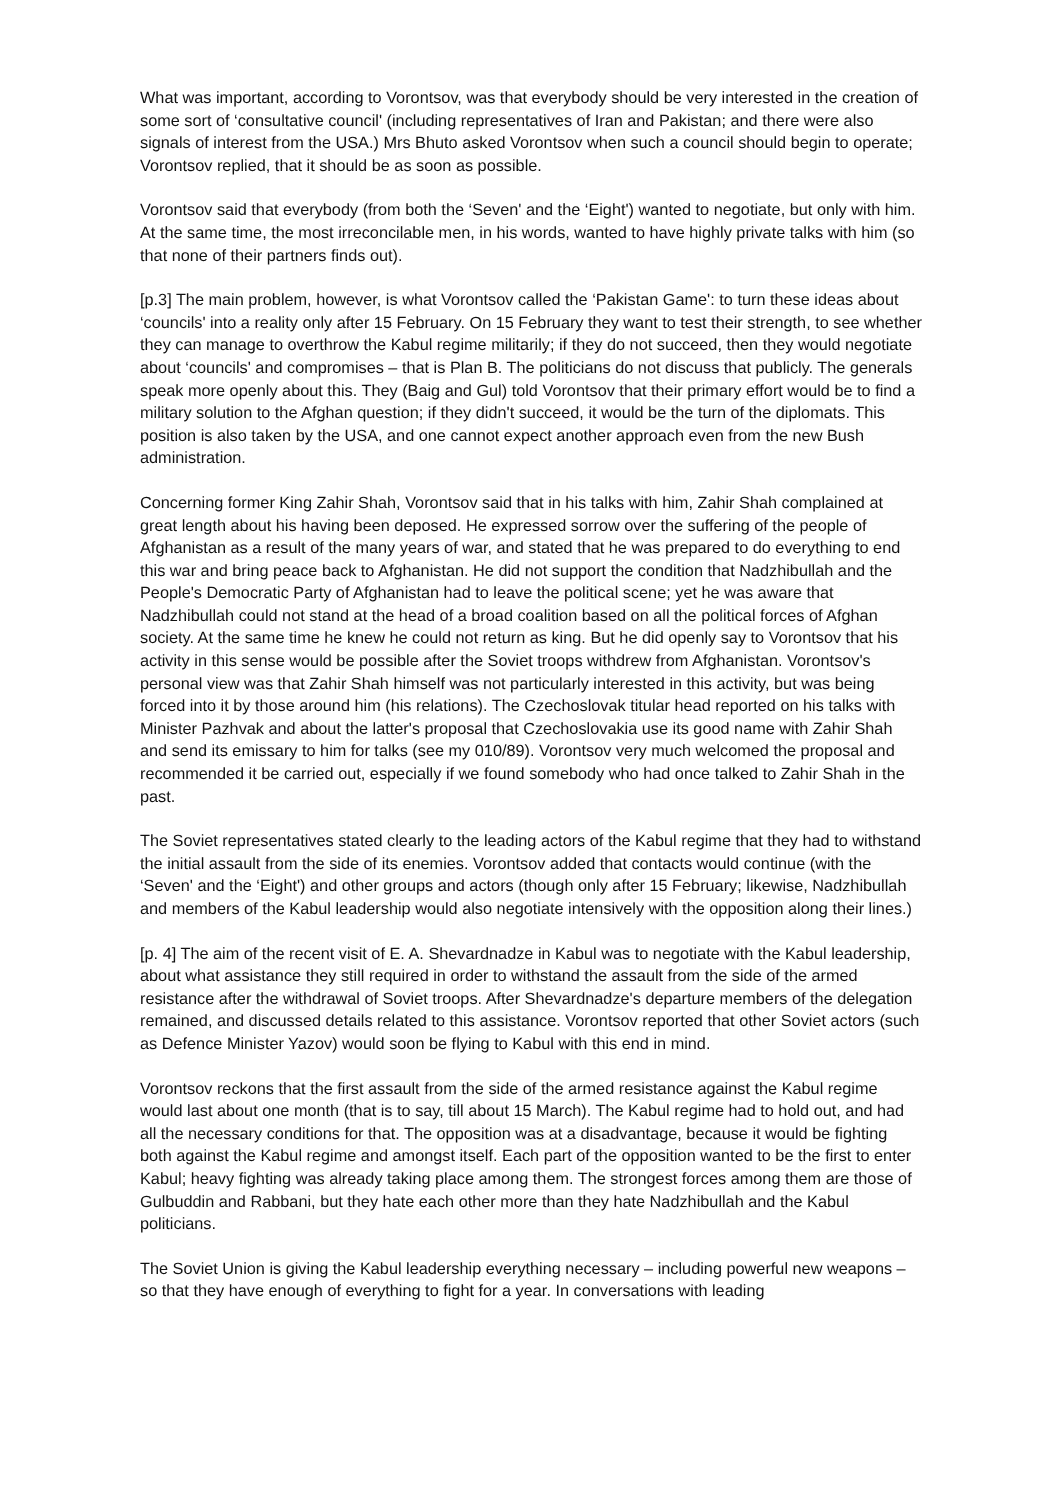What was important, according to Vorontsov, was that everybody should be very interested in the creation of some sort of ‘consultative council' (including representatives of Iran and Pakistan; and there were also signals of interest from the USA.) Mrs Bhuto asked Vorontsov when such a council should begin to operate; Vorontsov replied, that it should be as soon as possible.
Vorontsov said that everybody (from both the ‘Seven' and the ‘Eight') wanted to negotiate, but only with him. At the same time, the most irreconcilable men, in his words, wanted to have highly private talks with him (so that none of their partners finds out).
[p.3] The main problem, however, is what Vorontsov called the ‘Pakistan Game': to turn these ideas about ‘councils' into a reality only after 15 February. On 15 February they want to test their strength, to see whether they can manage to overthrow the Kabul regime militarily; if they do not succeed, then they would negotiate about ‘councils' and compromises – that is Plan B. The politicians do not discuss that publicly. The generals speak more openly about this. They (Baig and Gul) told Vorontsov that their primary effort would be to find a military solution to the Afghan question; if they didn't succeed, it would be the turn of the diplomats. This position is also taken by the USA, and one cannot expect another approach even from the new Bush administration.
Concerning former King Zahir Shah, Vorontsov said that in his talks with him, Zahir Shah complained at great length about his having been deposed. He expressed sorrow over the suffering of the people of Afghanistan as a result of the many years of war, and stated that he was prepared to do everything to end this war and bring peace back to Afghanistan. He did not support the condition that Nadzhibullah and the People's Democratic Party of Afghanistan had to leave the political scene; yet he was aware that Nadzhibullah could not stand at the head of a broad coalition based on all the political forces of Afghan society. At the same time he knew he could not return as king. But he did openly say to Vorontsov that his activity in this sense would be possible after the Soviet troops withdrew from Afghanistan. Vorontsov's personal view was that Zahir Shah himself was not particularly interested in this activity, but was being forced into it by those around him (his relations). The Czechoslovak titular head reported on his talks with Minister Pazhvak and about the latter's proposal that Czechoslovakia use its good name with Zahir Shah and send its emissary to him for talks (see my 010/89). Vorontsov very much welcomed the proposal and recommended it be carried out, especially if we found somebody who had once talked to Zahir Shah in the past.
The Soviet representatives stated clearly to the leading actors of the Kabul regime that they had to withstand the initial assault from the side of its enemies. Vorontsov added that contacts would continue (with the ‘Seven' and the ‘Eight') and other groups and actors (though only after 15 February; likewise, Nadzhibullah and members of the Kabul leadership would also negotiate intensively with the opposition along their lines.)
[p. 4] The aim of the recent visit of E. A. Shevardnadze in Kabul was to negotiate with the Kabul leadership, about what assistance they still required in order to withstand the assault from the side of the armed resistance after the withdrawal of Soviet troops. After Shevardnadze's departure members of the delegation remained, and discussed details related to this assistance. Vorontsov reported that other Soviet actors (such as Defence Minister Yazov) would soon be flying to Kabul with this end in mind.
Vorontsov reckons that the first assault from the side of the armed resistance against the Kabul regime would last about one month (that is to say, till about 15 March). The Kabul regime had to hold out, and had all the necessary conditions for that. The opposition was at a disadvantage, because it would be fighting both against the Kabul regime and amongst itself. Each part of the opposition wanted to be the first to enter Kabul; heavy fighting was already taking place among them. The strongest forces among them are those of Gulbuddin and Rabbani, but they hate each other more than they hate Nadzhibullah and the Kabul politicians.
The Soviet Union is giving the Kabul leadership everything necessary – including powerful new weapons – so that they have enough of everything to fight for a year. In conversations with leading